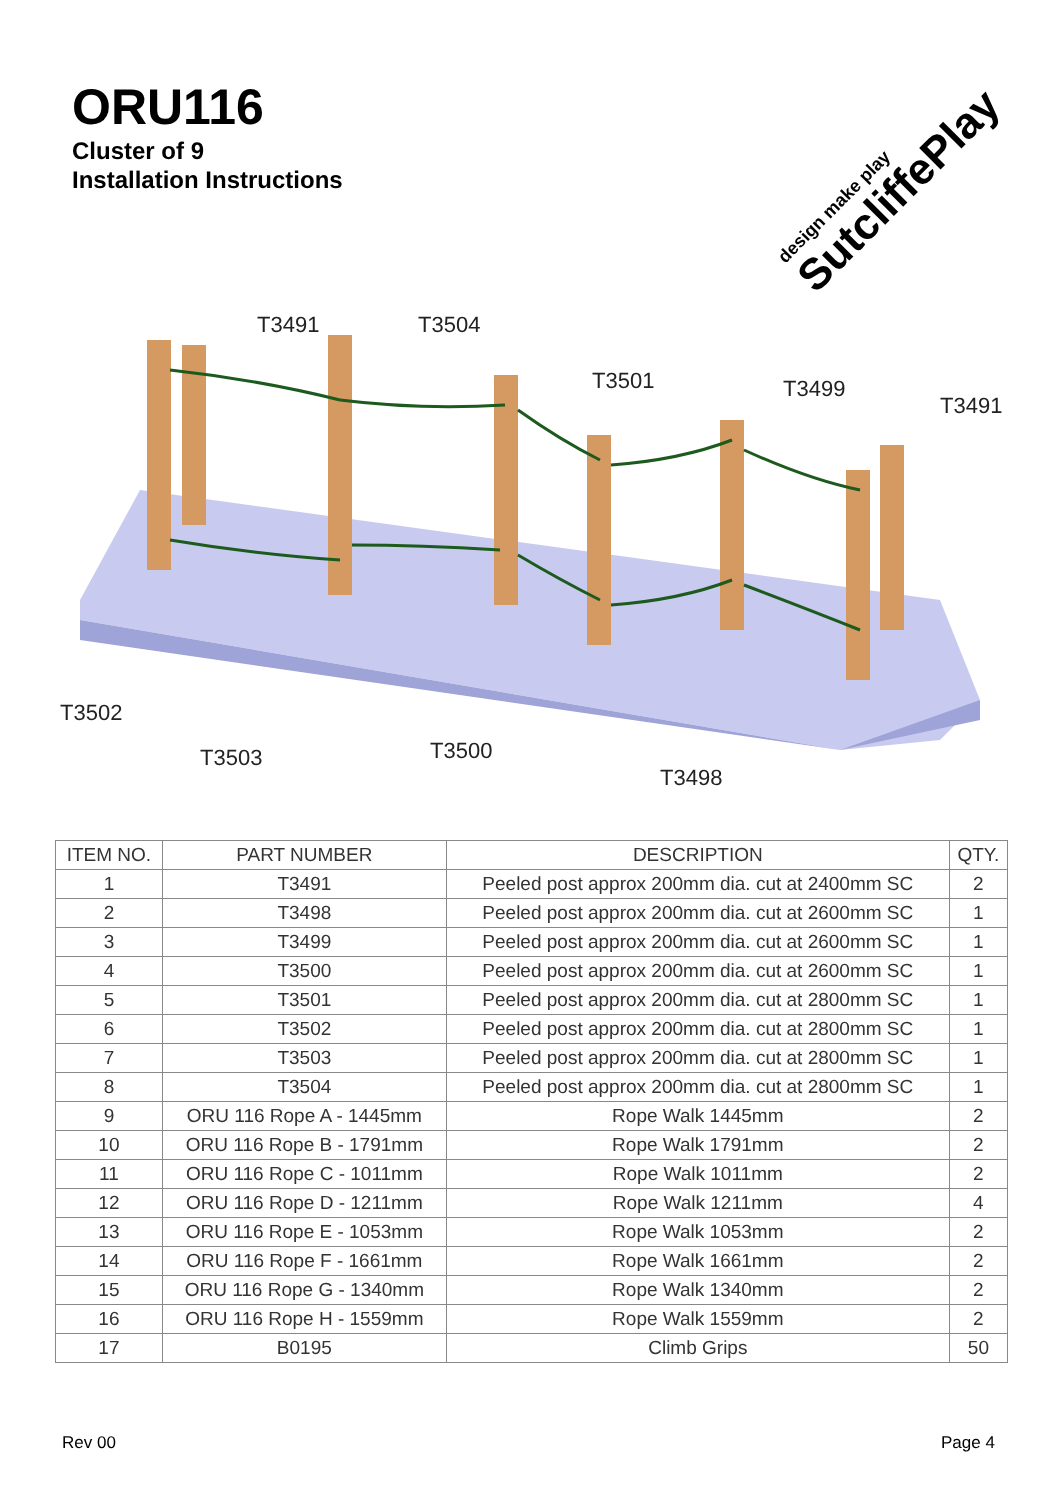ORU116
Cluster of 9
Installation Instructions
design make play
SutcliffePlay
T3491
T3504
T3501
T3499
T3491
T3502
T3503
T3500
T3498
| ITEM NO. | PART NUMBER | DESCRIPTION | QTY. |
| --- | --- | --- | --- |
| 1 | T3491 | Peeled post approx 200mm dia. cut at 2400mm SC | 2 |
| 2 | T3498 | Peeled post approx 200mm dia. cut at 2600mm SC | 1 |
| 3 | T3499 | Peeled post approx 200mm dia. cut at 2600mm SC | 1 |
| 4 | T3500 | Peeled post approx 200mm dia. cut at 2600mm SC | 1 |
| 5 | T3501 | Peeled post approx 200mm dia. cut at 2800mm SC | 1 |
| 6 | T3502 | Peeled post approx 200mm dia. cut at 2800mm SC | 1 |
| 7 | T3503 | Peeled post approx 200mm dia. cut at 2800mm SC | 1 |
| 8 | T3504 | Peeled post approx 200mm dia. cut at 2800mm SC | 1 |
| 9 | ORU 116 Rope A - 1445mm | Rope Walk 1445mm | 2 |
| 10 | ORU 116 Rope B - 1791mm | Rope Walk 1791mm | 2 |
| 11 | ORU 116 Rope C - 1011mm | Rope Walk 1011mm | 2 |
| 12 | ORU 116 Rope D - 1211mm | Rope Walk 1211mm | 4 |
| 13 | ORU 116 Rope E - 1053mm | Rope Walk 1053mm | 2 |
| 14 | ORU 116 Rope F - 1661mm | Rope Walk 1661mm | 2 |
| 15 | ORU 116 Rope G - 1340mm | Rope Walk 1340mm | 2 |
| 16 | ORU 116 Rope H - 1559mm | Rope Walk 1559mm | 2 |
| 17 | B0195 | Climb Grips | 50 |
Rev 00 Page 4